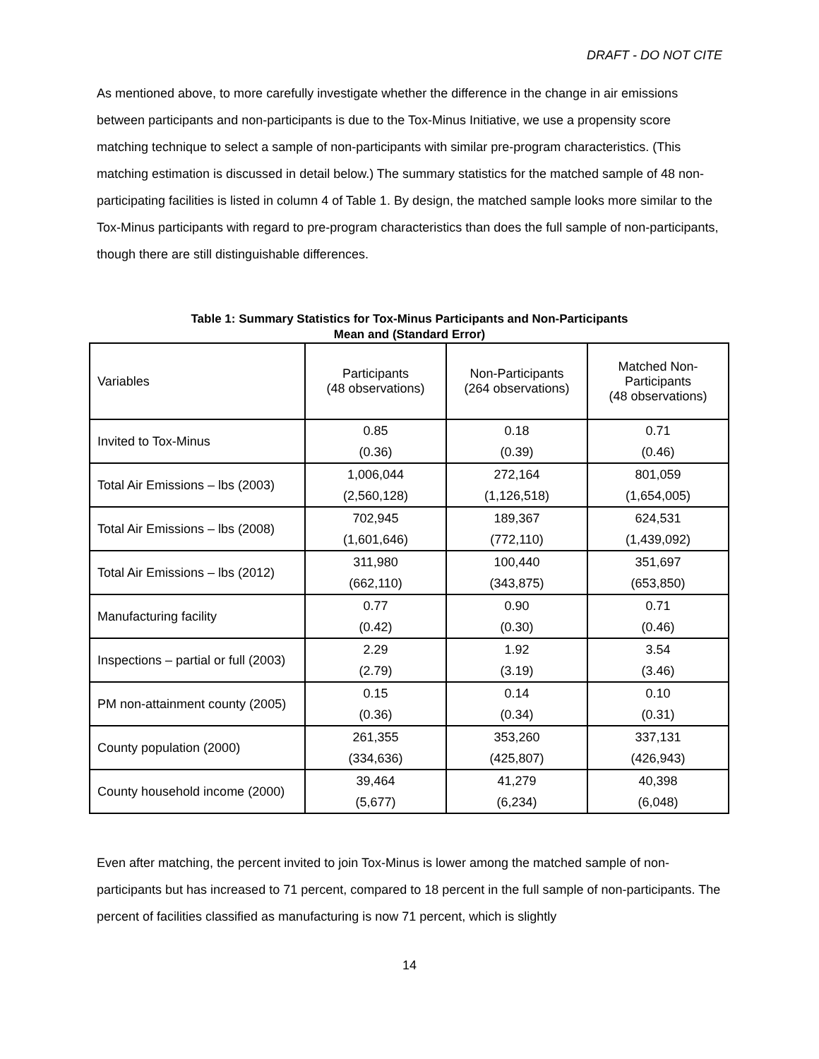DRAFT - DO NOT CITE
As mentioned above, to more carefully investigate whether the difference in the change in air emissions between participants and non-participants is due to the Tox-Minus Initiative, we use a propensity score matching technique to select a sample of non-participants with similar pre-program characteristics. (This matching estimation is discussed in detail below.) The summary statistics for the matched sample of 48 non-participating facilities is listed in column 4 of Table 1. By design, the matched sample looks more similar to the Tox-Minus participants with regard to pre-program characteristics than does the full sample of non-participants, though there are still distinguishable differences.
Table 1: Summary Statistics for Tox-Minus Participants and Non-Participants
Mean and (Standard Error)
| Variables | Participants (48 observations) | Non-Participants (264 observations) | Matched Non- Participants (48 observations) |
| Invited to Tox-Minus | 0.85 | 0.18 | 0.71 |
| | (0.36) | (0.39) | (0.46) |
| Total Air Emissions – lbs (2003) | 1,006,044 | 272,164 | 801,059 |
| | (2,560,128) | (1,126,518) | (1,654,005) |
| Total Air Emissions – lbs (2008) | 702,945 | 189,367 | 624,531 |
| | (1,601,646) | (772,110) | (1,439,092) |
| Total Air Emissions – lbs (2012) | 311,980 | 100,440 | 351,697 |
| | (662,110) | (343,875) | (653,850) |
| Manufacturing facility | 0.77 | 0.90 | 0.71 |
| | (0.42) | (0.30) | (0.46) |
| Inspections – partial or full (2003) | 2.29 | 1.92 | 3.54 |
| | (2.79) | (3.19) | (3.46) |
| PM non-attainment county (2005) | 0.15 | 0.14 | 0.10 |
| | (0.36) | (0.34) | (0.31) |
| County population (2000) | 261,355 | 353,260 | 337,131 |
| | (334,636) | (425,807) | (426,943) |
| County household income (2000) | 39,464 | 41,279 | 40,398 |
| | (5,677) | (6,234) | (6,048) |
Even after matching, the percent invited to join Tox-Minus is lower among the matched sample of non-participants but has increased to 71 percent, compared to 18 percent in the full sample of non-participants. The percent of facilities classified as manufacturing is now 71 percent, which is slightly
14